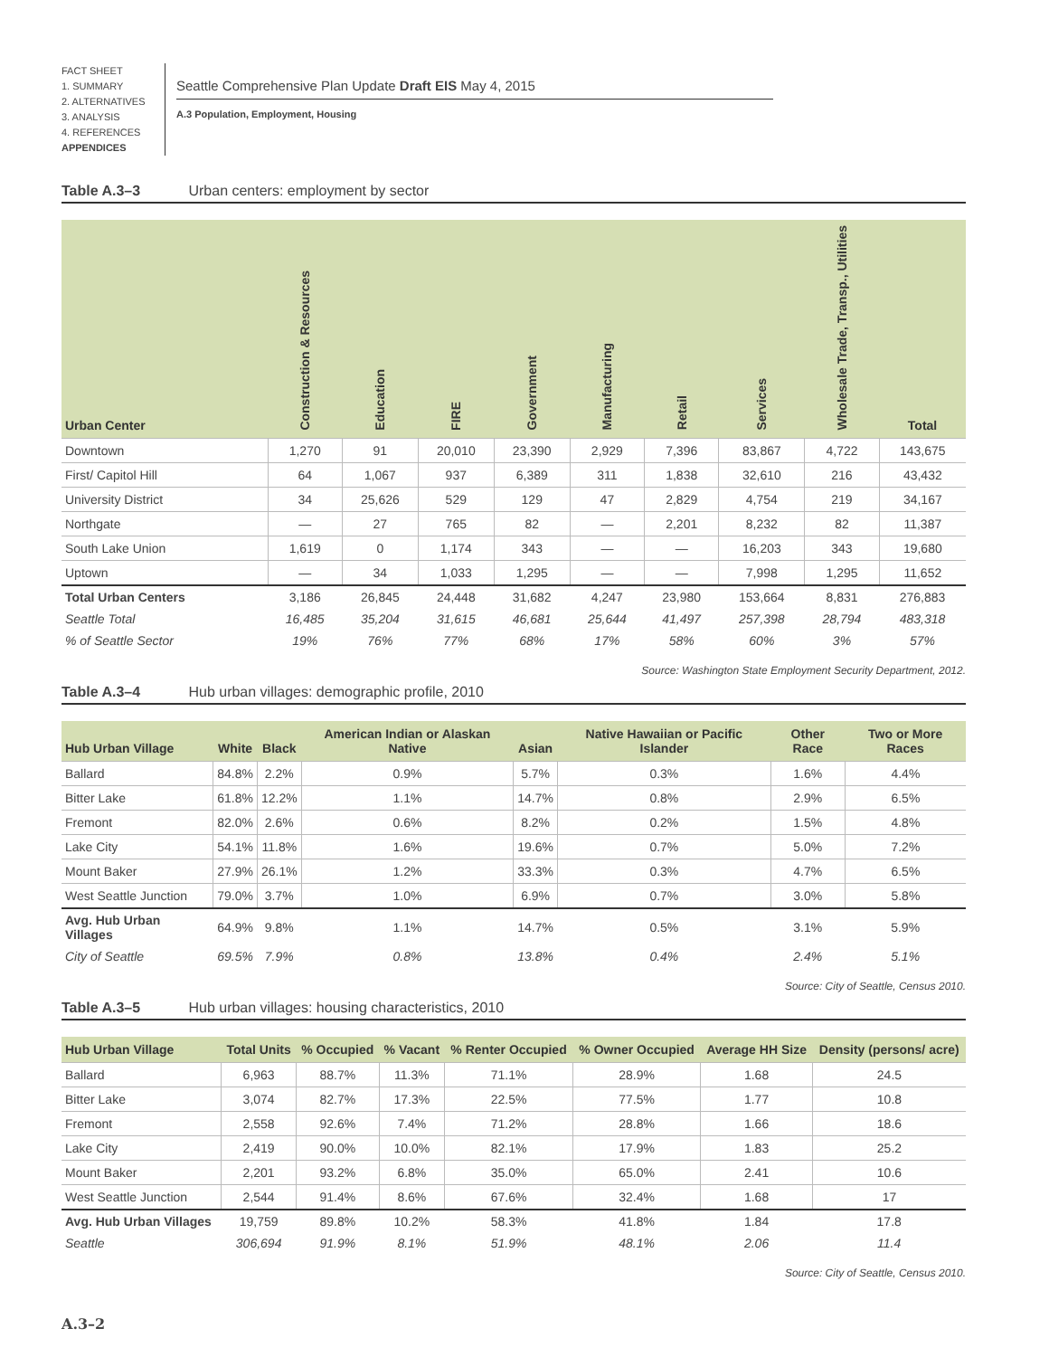FACT SHEET
1. SUMMARY
2. ALTERNATIVES
3. ANALYSIS
4. REFERENCES
APPENDICES
Seattle Comprehensive Plan Update Draft EIS May 4, 2015
A.3 Population, Employment, Housing
Table A.3–3 Urban centers: employment by sector
| Urban Center | Construction & Resources | Education | FIRE | Government | Manufacturing | Retail | Services | Wholesale Trade, Transp., Utilities | Total |
| --- | --- | --- | --- | --- | --- | --- | --- | --- | --- |
| Downtown | 1,270 | 91 | 20,010 | 23,390 | 2,929 | 7,396 | 83,867 | 4,722 | 143,675 |
| First/ Capitol Hill | 64 | 1,067 | 937 | 6,389 | 311 | 1,838 | 32,610 | 216 | 43,432 |
| University District | 34 | 25,626 | 529 | 129 | 47 | 2,829 | 4,754 | 219 | 34,167 |
| Northgate | — | 27 | 765 | 82 | — | 2,201 | 8,232 | 82 | 11,387 |
| South Lake Union | 1,619 | 0 | 1,174 | 343 | — | — | 16,203 | 343 | 19,680 |
| Uptown | — | 34 | 1,033 | 1,295 | — | — | 7,998 | 1,295 | 11,652 |
| Total Urban Centers | 3,186 | 26,845 | 24,448 | 31,682 | 4,247 | 23,980 | 153,664 | 8,831 | 276,883 |
| Seattle Total | 16,485 | 35,204 | 31,615 | 46,681 | 25,644 | 41,497 | 257,398 | 28,794 | 483,318 |
| % of Seattle Sector | 19% | 76% | 77% | 68% | 17% | 58% | 60% | 3% | 57% |
Source: Washington State Employment Security Department, 2012.
Table A.3–4 Hub urban villages: demographic profile, 2010
| Hub Urban Village | White | Black | American Indian or Alaskan Native | Asian | Native Hawaiian or Pacific Islander | Other Race | Two or More Races |
| --- | --- | --- | --- | --- | --- | --- | --- |
| Ballard | 84.8% | 2.2% | 0.9% | 5.7% | 0.3% | 1.6% | 4.4% |
| Bitter Lake | 61.8% | 12.2% | 1.1% | 14.7% | 0.8% | 2.9% | 6.5% |
| Fremont | 82.0% | 2.6% | 0.6% | 8.2% | 0.2% | 1.5% | 4.8% |
| Lake City | 54.1% | 11.8% | 1.6% | 19.6% | 0.7% | 5.0% | 7.2% |
| Mount Baker | 27.9% | 26.1% | 1.2% | 33.3% | 0.3% | 4.7% | 6.5% |
| West Seattle Junction | 79.0% | 3.7% | 1.0% | 6.9% | 0.7% | 3.0% | 5.8% |
| Avg. Hub Urban Villages | 64.9% | 9.8% | 1.1% | 14.7% | 0.5% | 3.1% | 5.9% |
| City of Seattle | 69.5% | 7.9% | 0.8% | 13.8% | 0.4% | 2.4% | 5.1% |
Source: City of Seattle, Census 2010.
Table A.3–5 Hub urban villages: housing characteristics, 2010
| Hub Urban Village | Total Units | % Occupied | % Vacant | % Renter Occupied | % Owner Occupied | Average HH Size | Density (persons/ acre) |
| --- | --- | --- | --- | --- | --- | --- | --- |
| Ballard | 6,963 | 88.7% | 11.3% | 71.1% | 28.9% | 1.68 | 24.5 |
| Bitter Lake | 3,074 | 82.7% | 17.3% | 22.5% | 77.5% | 1.77 | 10.8 |
| Fremont | 2,558 | 92.6% | 7.4% | 71.2% | 28.8% | 1.66 | 18.6 |
| Lake City | 2,419 | 90.0% | 10.0% | 82.1% | 17.9% | 1.83 | 25.2 |
| Mount Baker | 2,201 | 93.2% | 6.8% | 35.0% | 65.0% | 2.41 | 10.6 |
| West Seattle Junction | 2,544 | 91.4% | 8.6% | 67.6% | 32.4% | 1.68 | 17 |
| Avg. Hub Urban Villages | 19,759 | 89.8% | 10.2% | 58.3% | 41.8% | 1.84 | 17.8 |
| Seattle | 306,694 | 91.9% | 8.1% | 51.9% | 48.1% | 2.06 | 11.4 |
Source: City of Seattle, Census 2010.
A.3–2